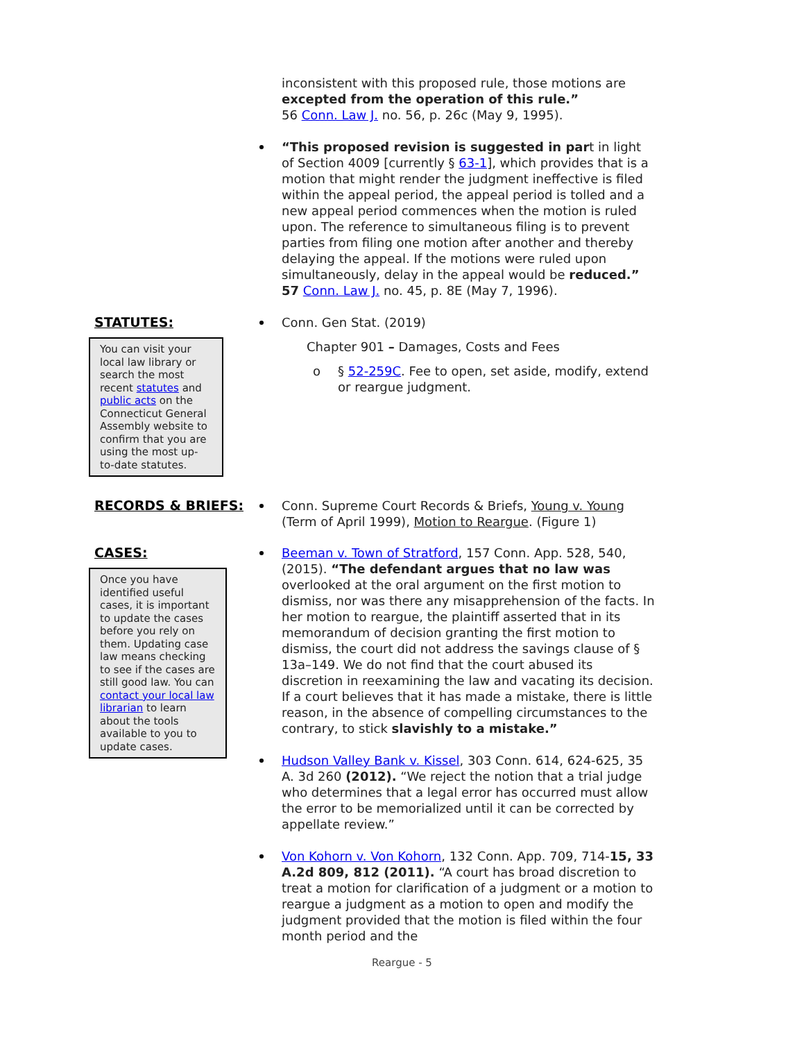inconsistent with this proposed rule, those motions are excepted from the operation of this rule.”
56 Conn. Law J. no. 56, p. 26c (May 9, 1995).
“This proposed revision is suggested in part in light of Section 4009 [currently § 63-1], which provides that is a motion that might render the judgment ineffective is filed within the appeal period, the appeal period is tolled and a new appeal period commences when the motion is ruled upon. The reference to simultaneous filing is to prevent parties from filing one motion after another and thereby delaying the appeal. If the motions were ruled upon simultaneously, delay in the appeal would be reduced.” 57 Conn. Law J. no. 45, p. 8E (May 7, 1996).
STATUTES:
You can visit your local law library or search the most recent statutes and public acts on the Connecticut General Assembly website to confirm that you are using the most up-to-date statutes.
Conn. Gen Stat. (2019)
Chapter 901 – Damages, Costs and Fees
o § 52-259C. Fee to open, set aside, modify, extend or reargue judgment.
RECORDS & BRIEFS: Conn. Supreme Court Records & Briefs, Young v. Young (Term of April 1999), Motion to Reargue. (Figure 1)
CASES:
Once you have identified useful cases, it is important to update the cases before you rely on them. Updating case law means checking to see if the cases are still good law. You can contact your local law librarian to learn about the tools available to you to update cases.
Beeman v. Town of Stratford, 157 Conn. App. 528, 540, (2015). “The defendant argues that no law was overlooked at the oral argument on the first motion to dismiss, nor was there any misapprehension of the facts. In her motion to reargue, the plaintiff asserted that in its memorandum of decision granting the first motion to dismiss, the court did not address the savings clause of § 13a–149. We do not find that the court abused its discretion in reexamining the law and vacating its decision. If a court believes that it has made a mistake, there is little reason, in the absence of compelling circumstances to the contrary, to stick slavishly to a mistake.”
Hudson Valley Bank v. Kissel, 303 Conn. 614, 624-625, 35 A. 3d 260 (2012). “We reject the notion that a trial judge who determines that a legal error has occurred must allow the error to be memorialized until it can be corrected by appellate review.”
Von Kohorn v. Von Kohorn, 132 Conn. App. 709, 714-15, 33 A.2d 809, 812 (2011). “A court has broad discretion to treat a motion for clarification of a judgment or a motion to reargue a judgment as a motion to open and modify the judgment provided that the motion is filed within the four month period and the
Reargue - 5